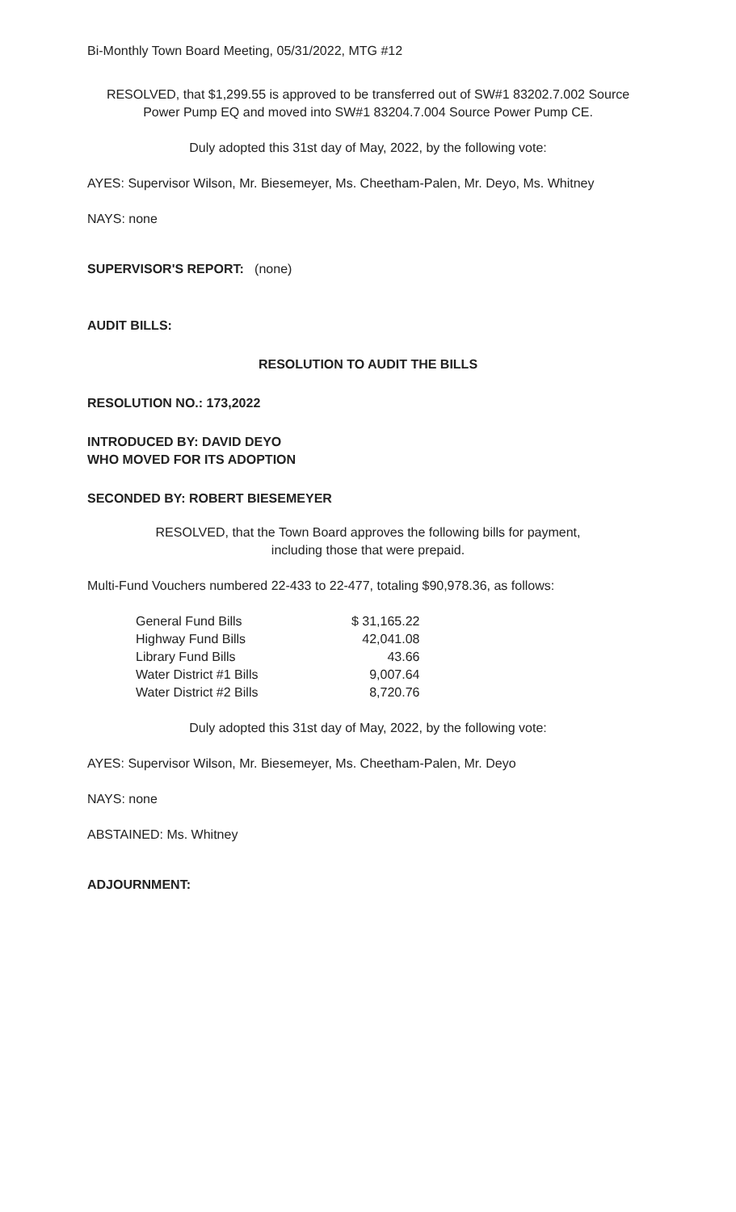Bi-Monthly Town Board Meeting, 05/31/2022, MTG #12
RESOLVED, that $1,299.55 is approved to be transferred out of SW#1 83202.7.002 Source Power Pump EQ and moved into SW#1 83204.7.004 Source Power Pump CE.
Duly adopted this 31st day of May, 2022, by the following vote:
AYES: Supervisor Wilson, Mr. Biesemeyer, Ms. Cheetham-Palen, Mr. Deyo, Ms. Whitney
NAYS: none
SUPERVISOR'S REPORT: (none)
AUDIT BILLS:
RESOLUTION TO AUDIT THE BILLS
RESOLUTION NO.: 173,2022
INTRODUCED BY: DAVID DEYO
WHO MOVED FOR ITS ADOPTION
SECONDED BY: ROBERT BIESEMEYER
RESOLVED, that the Town Board approves the following bills for payment,
including those that were prepaid.
Multi-Fund Vouchers numbered 22-433 to 22-477, totaling $90,978.36, as follows:
| General Fund Bills | $ 31,165.22 |
| Highway Fund Bills | 42,041.08 |
| Library Fund Bills | 43.66 |
| Water District #1 Bills | 9,007.64 |
| Water District #2 Bills | 8,720.76 |
Duly adopted this 31st day of May, 2022, by the following vote:
AYES: Supervisor Wilson, Mr. Biesemeyer, Ms. Cheetham-Palen, Mr. Deyo
NAYS: none
ABSTAINED: Ms. Whitney
ADJOURNMENT: